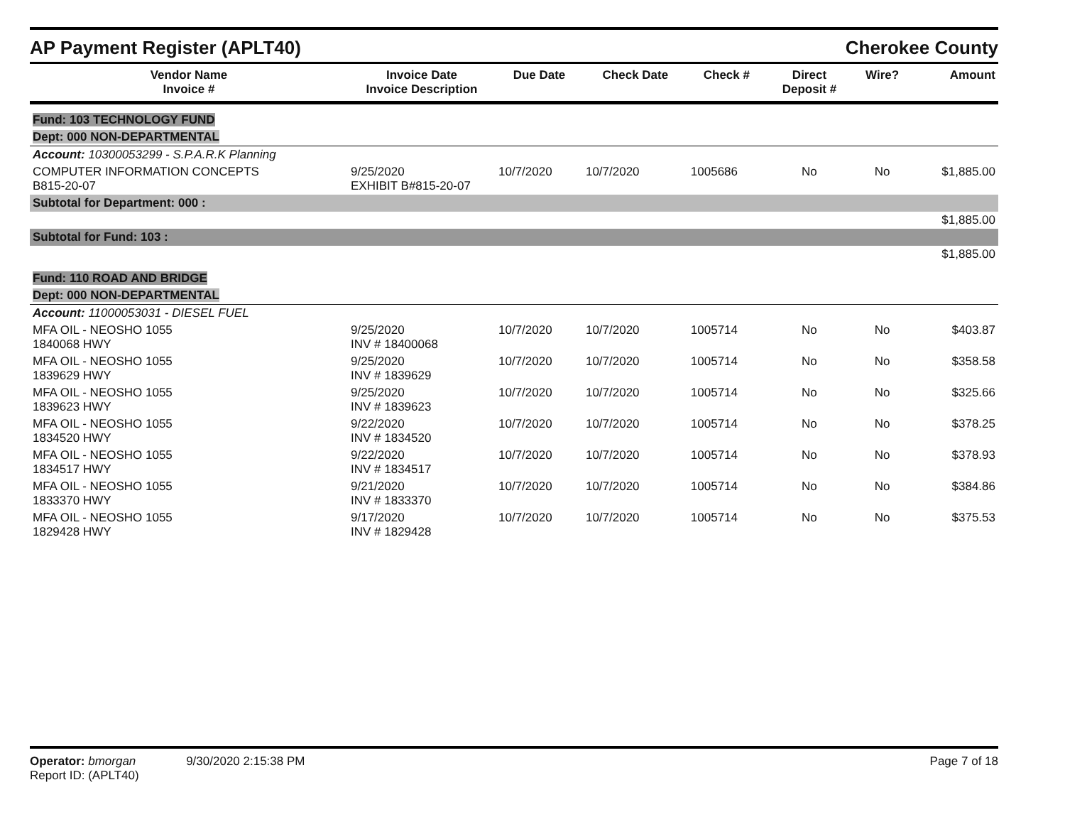AP Payment Register (APLT40) Cherokee County
| Vendor Name Invoice # | Invoice Date Invoice Description | Due Date | Check Date | Check # | Direct Deposit # | Wire? | Amount |
| --- | --- | --- | --- | --- | --- | --- | --- |
| Fund: 103 TECHNOLOGY FUND | | | | | | | |
| Dept: 000 NON-DEPARTMENTAL | | | | | | | |
| Account: 10300053299 - S.P.A.R.K Planning | | | | | | | |
| COMPUTER INFORMATION CONCEPTS B815-20-07 | 9/25/2020 EXHIBIT B#815-20-07 | 10/7/2020 | 10/7/2020 | 1005686 | No | No | $1,885.00 |
| Subtotal for Department: 000 : | | | | | | | |
| $1,885.00 | | | | | | | |
| Subtotal for Fund: 103 : | | | | | | | |
| $1,885.00 | | | | | | | |
| Fund: 110 ROAD AND BRIDGE | | | | | | | |
| Dept: 000 NON-DEPARTMENTAL | | | | | | | |
| Account: 11000053031 - DIESEL FUEL | | | | | | | |
| MFA OIL - NEOSHO 1055 1840068 HWY | 9/25/2020 INV # 18400068 | 10/7/2020 | 10/7/2020 | 1005714 | No | No | $403.87 |
| MFA OIL - NEOSHO 1055 1839629 HWY | 9/25/2020 INV # 1839629 | 10/7/2020 | 10/7/2020 | 1005714 | No | No | $358.58 |
| MFA OIL - NEOSHO 1055 1839623 HWY | 9/25/2020 INV # 1839623 | 10/7/2020 | 10/7/2020 | 1005714 | No | No | $325.66 |
| MFA OIL - NEOSHO 1055 1834520 HWY | 9/22/2020 INV # 1834520 | 10/7/2020 | 10/7/2020 | 1005714 | No | No | $378.25 |
| MFA OIL - NEOSHO 1055 1834517 HWY | 9/22/2020 INV # 1834517 | 10/7/2020 | 10/7/2020 | 1005714 | No | No | $378.93 |
| MFA OIL - NEOSHO 1055 1833370 HWY | 9/21/2020 INV # 1833370 | 10/7/2020 | 10/7/2020 | 1005714 | No | No | $384.86 |
| MFA OIL - NEOSHO 1055 1829428 HWY | 9/17/2020 INV # 1829428 | 10/7/2020 | 10/7/2020 | 1005714 | No | No | $375.53 |
Operator: bmorgan 9/30/2020 2:15:38 PM
Report ID: (APLT40)
Page 7 of 18